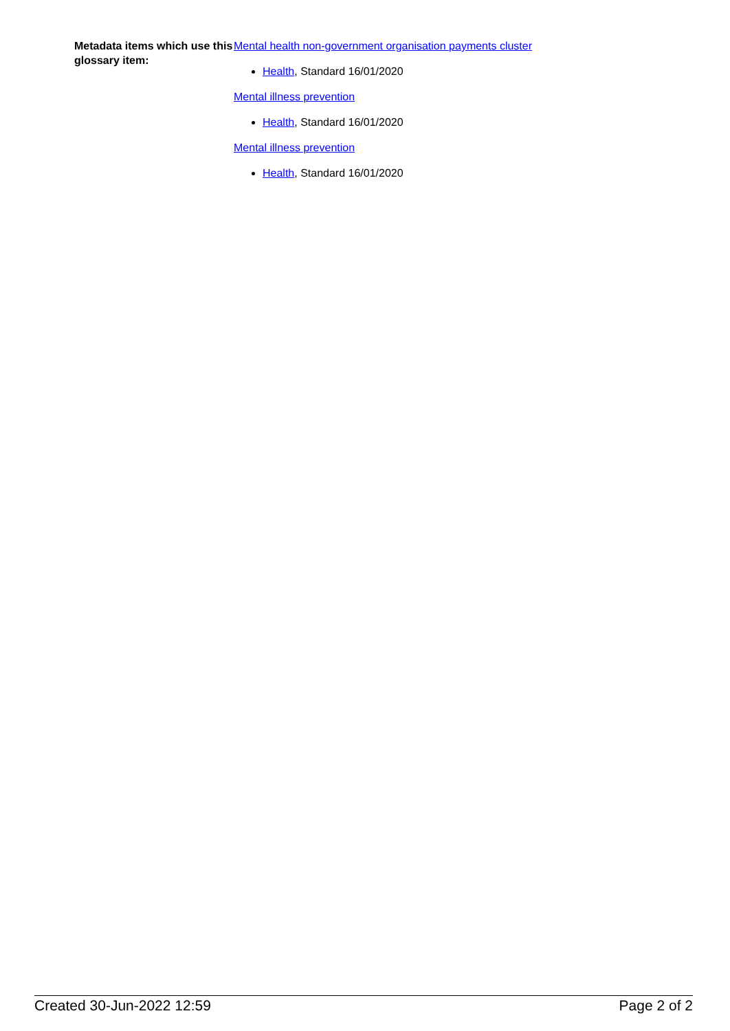Metadata items which use this glossary item:
Mental health non-government organisation payments cluster
Health, Standard 16/01/2020
Mental illness prevention
Health, Standard 16/01/2020
Mental illness prevention
Health, Standard 16/01/2020
Created 30-Jun-2022 12:59 Page 2 of 2